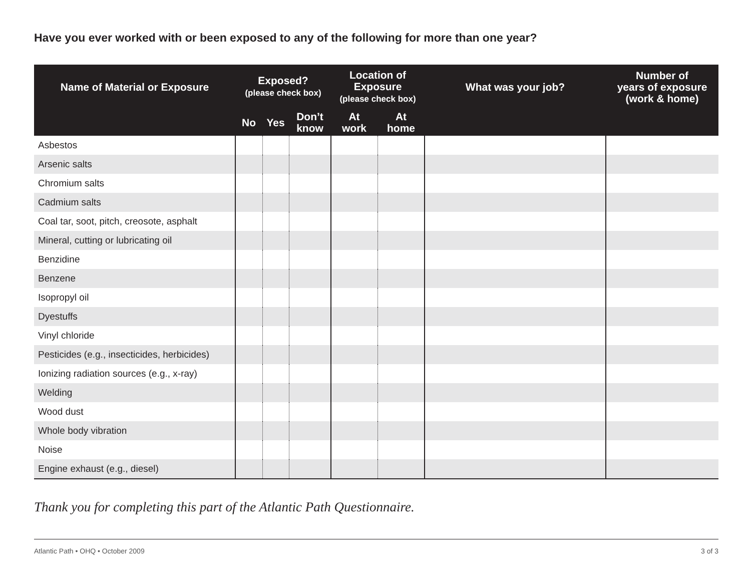Have you ever worked with or been exposed to any of the following for more than one year?
| Name of Material or Exposure | Exposed? (please check box) | | | Location of Exposure (please check box) | | What was your job? | Number of years of exposure (work & home) |
| --- | --- | --- | --- | --- | --- | --- | --- |
| | No | Yes | Don’t know | At work | At home | | |
| Asbestos | | | | | | | |
| Arsenic salts | | | | | | | |
| Chromium salts | | | | | | | |
| Cadmium salts | | | | | | | |
| Coal tar, soot, pitch, creosote, asphalt | | | | | | | |
| Mineral, cutting or lubricating oil | | | | | | | |
| Benzidine | | | | | | | |
| Benzene | | | | | | | |
| Isopropyl oil | | | | | | | |
| Dyestuffs | | | | | | | |
| Vinyl chloride | | | | | | | |
| Pesticides (e.g., insecticides, herbicides) | | | | | | | |
| Ionizing radiation sources (e.g., x-ray) | | | | | | | |
| Welding | | | | | | | |
| Wood dust | | | | | | | |
| Whole body vibration | | | | | | | |
| Noise | | | | | | | |
| Engine exhaust (e.g., diesel) | | | | | | | |
Thank you for completing this part of the Atlantic Path Questionnaire.
Atlantic Path • OHQ • October 2009 3 of 3